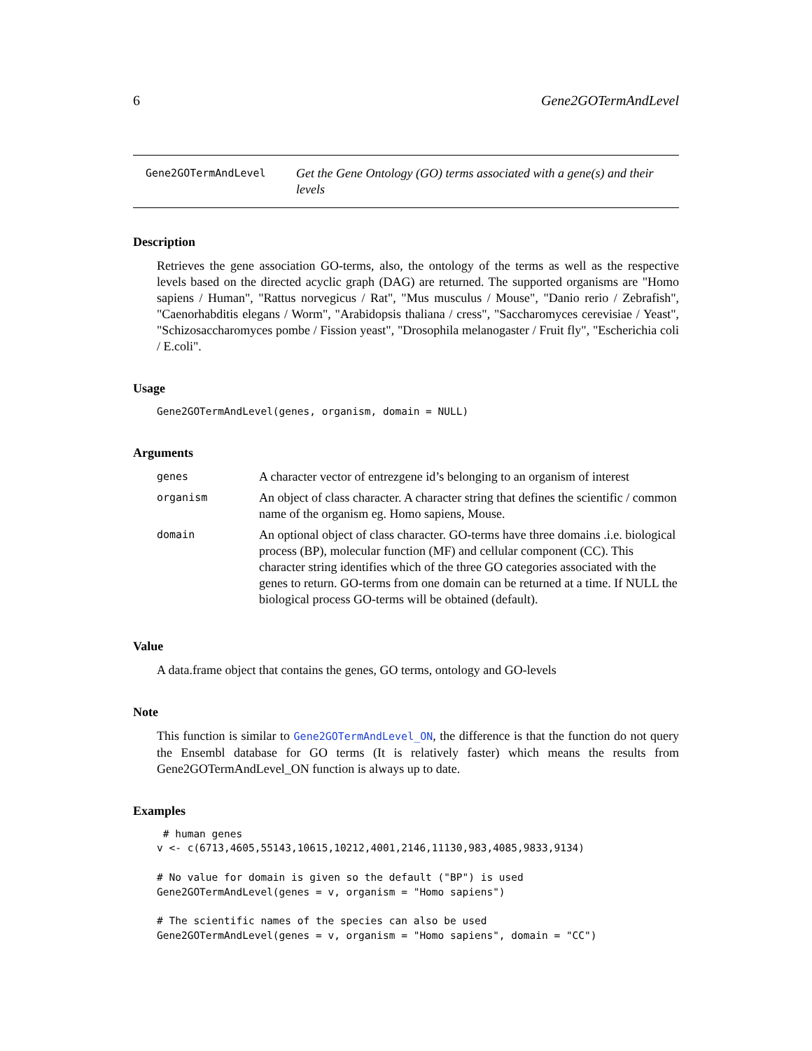6 Gene2GOTermAndLevel
Gene2GOTermAndLevel
Get the Gene Ontology (GO) terms associated with a gene(s) and their levels
Description
Retrieves the gene association GO-terms, also, the ontology of the terms as well as the respective levels based on the directed acyclic graph (DAG) are returned. The supported organisms are "Homo sapiens / Human", "Rattus norvegicus / Rat", "Mus musculus / Mouse", "Danio rerio / Zebrafish", "Caenorhabditis elegans / Worm", "Arabidopsis thaliana / cress", "Saccharomyces cerevisiae / Yeast", "Schizosaccharomyces pombe / Fission yeast", "Drosophila melanogaster / Fruit fly", "Escherichia coli / E.coli".
Usage
Gene2GOTermAndLevel(genes, organism, domain = NULL)
Arguments
| genes | A character vector of entrezgene id’s belonging to an organism of interest |
| organism | An object of class character. A character string that defines the scientific / common name of the organism eg. Homo sapiens, Mouse. |
| domain | An optional object of class character. GO-terms have three domains .i.e. biological process (BP), molecular function (MF) and cellular component (CC). This character string identifies which of the three GO categories associated with the genes to return. GO-terms from one domain can be returned at a time. If NULL the biological process GO-terms will be obtained (default). |
Value
A data.frame object that contains the genes, GO terms, ontology and GO-levels
Note
This function is similar to Gene2GOTermAndLevel_ON, the difference is that the function do not query the Ensembl database for GO terms (It is relatively faster) which means the results from Gene2GOTermAndLevel_ON function is always up to date.
Examples
 # human genes
v <- c(6713,4605,55143,10615,10212,4001,2146,11130,983,4085,9833,9134)

# No value for domain is given so the default ("BP") is used
Gene2GOTermAndLevel(genes = v, organism = "Homo sapiens")

# The scientific names of the species can also be used
Gene2GOTermAndLevel(genes = v, organism = "Homo sapiens", domain = "CC")